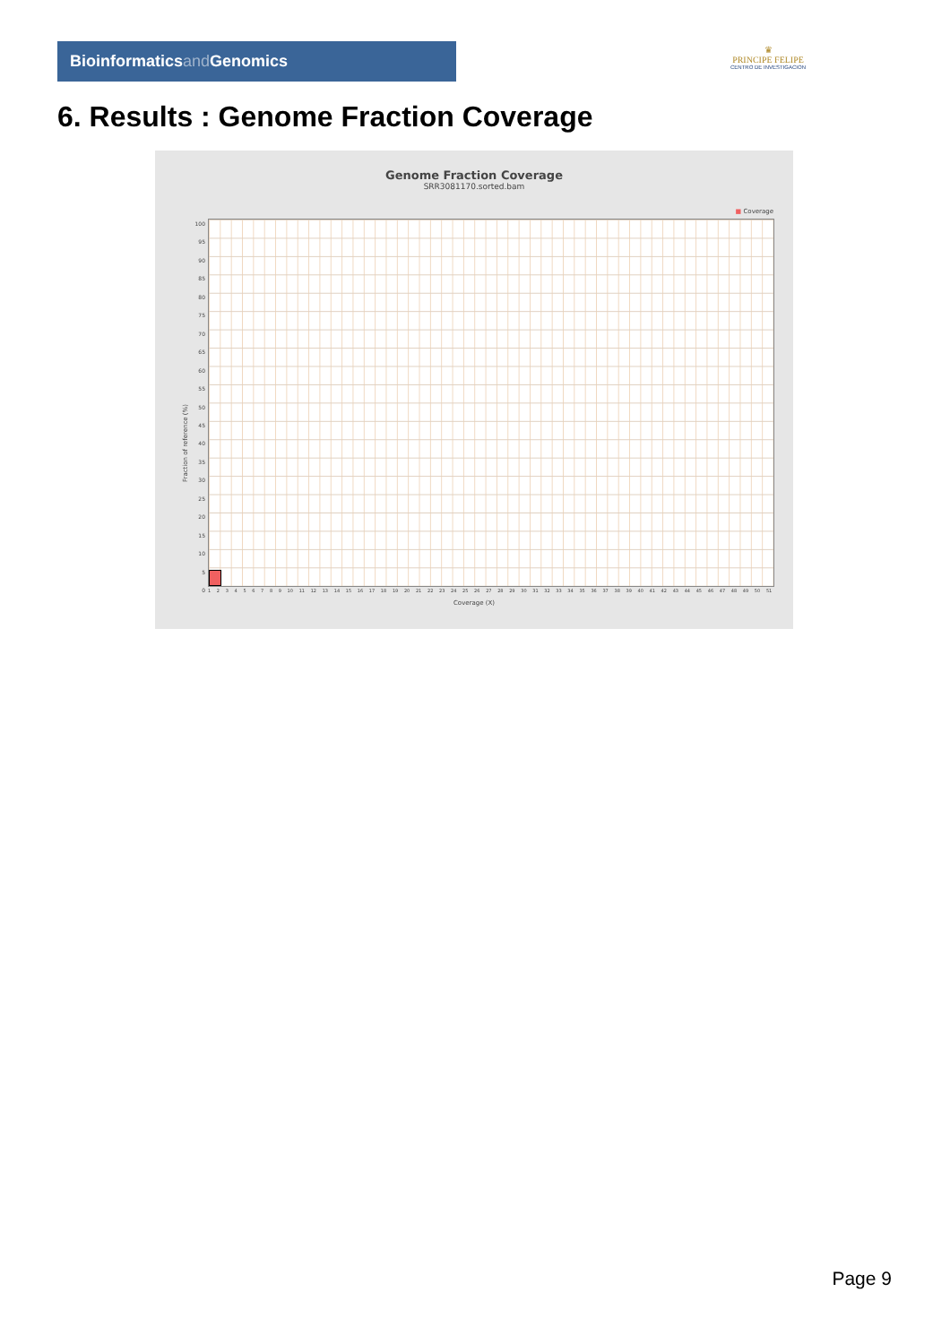Bioinformaticsand Genomics
♛
PRINCIPE FELIPE
CENTRO DE INVESTIGACION
6. Results : Genome Fraction Coverage
Genome Fraction Coverage
SRR3081170.sorted.bam
■ Coverage
Fraction of reference (%)
100
95
90
85
80
75
70
65
60
55
50
45
40
35
30
25
20
15
10
5
0
1 2 3 4 5 6 7 8 9 10 11 12 13 14 15 16 17 18 19 20 21 22 23 24 25 26 27 28 29 30 31 32 33 34 35 36 37 38 39 40 41 42 43 44 45 46 47 48 49 50 51
Coverage (X)
Page 9